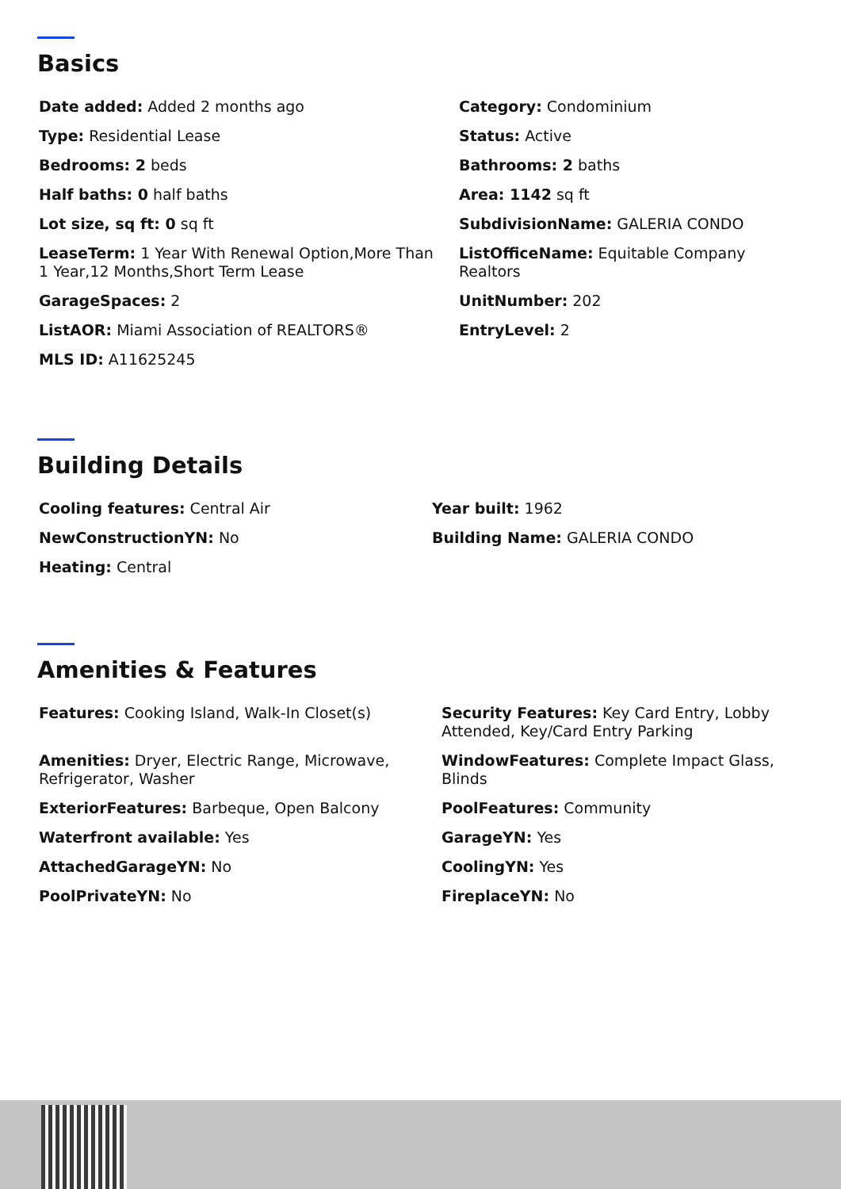Basics
Date added: Added 2 months ago
Type: Residential Lease
Bedrooms: 2 beds
Half baths: 0 half baths
Lot size, sq ft: 0 sq ft
LeaseTerm: 1 Year With Renewal Option,More Than 1 Year,12 Months,Short Term Lease
GarageSpaces: 2
ListAOR: Miami Association of REALTORS®
MLS ID: A11625245
Category: Condominium
Status: Active
Bathrooms: 2 baths
Area: 1142 sq ft
SubdivisionName: GALERIA CONDO
ListOfficeName: Equitable Company Realtors
UnitNumber: 202
EntryLevel: 2
Building Details
Cooling features: Central Air
NewConstructionYN: No
Heating: Central
Year built: 1962
Building Name: GALERIA CONDO
Amenities & Features
Features: Cooking Island, Walk-In Closet(s)
Security Features: Key Card Entry, Lobby Attended, Key/Card Entry Parking
Amenities: Dryer, Electric Range, Microwave, Refrigerator, Washer
WindowFeatures: Complete Impact Glass, Blinds
ExteriorFeatures: Barbeque, Open Balcony
PoolFeatures: Community
Waterfront available: Yes
GarageYN: Yes
AttachedGarageYN: No
CoolingYN: Yes
PoolPrivateYN: No
FireplaceYN: No